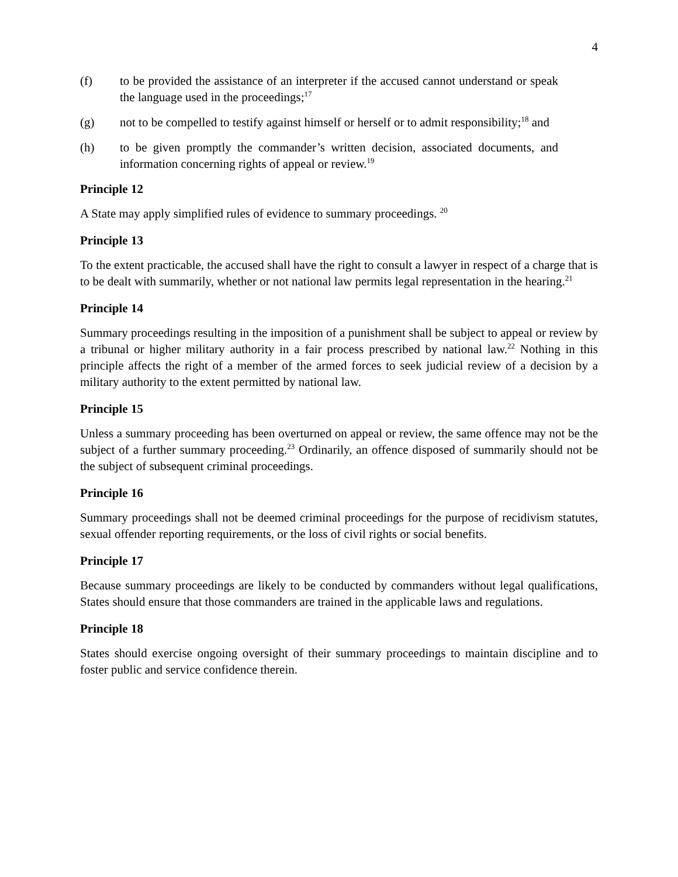4
(f) to be provided the assistance of an interpreter if the accused cannot understand or speak the language used in the proceedings;<sup>17</sup>
(g) not to be compelled to testify against himself or herself or to admit responsibility;<sup>18</sup> and
(h) to be given promptly the commander’s written decision, associated documents, and information concerning rights of appeal or review.<sup>19</sup>
Principle 12
A State may apply simplified rules of evidence to summary proceedings. <sup>20</sup>
Principle 13
To the extent practicable, the accused shall have the right to consult a lawyer in respect of a charge that is to be dealt with summarily, whether or not national law permits legal representation in the hearing.<sup>21</sup>
Principle 14
Summary proceedings resulting in the imposition of a punishment shall be subject to appeal or review by a tribunal or higher military authority in a fair process prescribed by national law.<sup>22</sup> Nothing in this principle affects the right of a member of the armed forces to seek judicial review of a decision by a military authority to the extent permitted by national law.
Principle 15
Unless a summary proceeding has been overturned on appeal or review, the same offence may not be the subject of a further summary proceeding.<sup>23</sup> Ordinarily, an offence disposed of summarily should not be the subject of subsequent criminal proceedings.
Principle 16
Summary proceedings shall not be deemed criminal proceedings for the purpose of recidivism statutes, sexual offender reporting requirements, or the loss of civil rights or social benefits.
Principle 17
Because summary proceedings are likely to be conducted by commanders without legal qualifications, States should ensure that those commanders are trained in the applicable laws and regulations.
Principle 18
States should exercise ongoing oversight of their summary proceedings to maintain discipline and to foster public and service confidence therein.